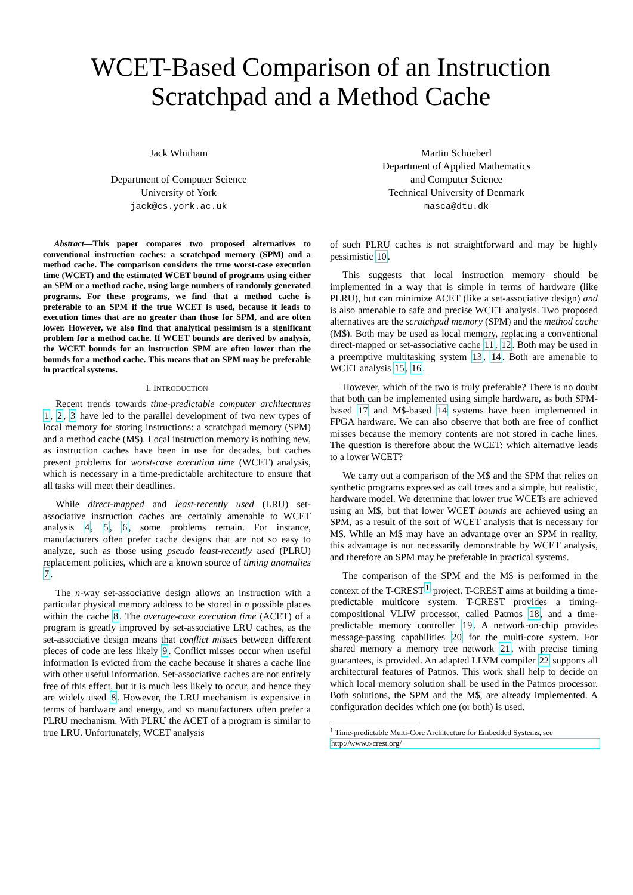WCET-Based Comparison of an Instruction
Scratchpad and a Method Cache
Jack Whitham
Department of Computer Science
University of York
jack@cs.york.ac.uk
Martin Schoeberl
Department of Applied Mathematics
and Computer Science
Technical University of Denmark
masca@dtu.dk
Abstract—This paper compares two proposed alternatives to conventional instruction caches: a scratchpad memory (SPM) and a method cache. The comparison considers the true worst-case execution time (WCET) and the estimated WCET bound of programs using either an SPM or a method cache, using large numbers of randomly generated programs. For these programs, we find that a method cache is preferable to an SPM if the true WCET is used, because it leads to execution times that are no greater than those for SPM, and are often lower. However, we also find that analytical pessimism is a significant problem for a method cache. If WCET bounds are derived by analysis, the WCET bounds for an instruction SPM are often lower than the bounds for a method cache. This means that an SPM may be preferable in practical systems.
I. INTRODUCTION
Recent trends towards time-predictable computer architectures 1, 2, 3 have led to the parallel development of two new types of local memory for storing instructions: a scratchpad memory (SPM) and a method cache (M$). Local instruction memory is nothing new, as instruction caches have been in use for decades, but caches present problems for worst-case execution time (WCET) analysis, which is necessary in a time-predictable architecture to ensure that all tasks will meet their deadlines.
While direct-mapped and least-recently used (LRU) set-associative instruction caches are certainly amenable to WCET analysis 4, 5, 6, some problems remain. For instance, manufacturers often prefer cache designs that are not so easy to analyze, such as those using pseudo least-recently used (PLRU) replacement policies, which are a known source of timing anomalies 7.
The n-way set-associative design allows an instruction with a particular physical memory address to be stored in n possible places within the cache 8. The average-case execution time (ACET) of a program is greatly improved by set-associative LRU caches, as the set-associative design means that conflict misses between different pieces of code are less likely 9. Conflict misses occur when useful information is evicted from the cache because it shares a cache line with other useful information. Set-associative caches are not entirely free of this effect, but it is much less likely to occur, and hence they are widely used 8. However, the LRU mechanism is expensive in terms of hardware and energy, and so manufacturers often prefer a PLRU mechanism. With PLRU the ACET of a program is similar to true LRU. Unfortunately, WCET analysis
of such PLRU caches is not straightforward and may be highly pessimistic 10.
This suggests that local instruction memory should be implemented in a way that is simple in terms of hardware (like PLRU), but can minimize ACET (like a set-associative design) and is also amenable to safe and precise WCET analysis. Two proposed alternatives are the scratchpad memory (SPM) and the method cache (M$). Both may be used as local memory, replacing a conventional direct-mapped or set-associative cache 11, 12. Both may be used in a preemptive multitasking system 13, 14. Both are amenable to WCET analysis 15, 16.
However, which of the two is truly preferable? There is no doubt that both can be implemented using simple hardware, as both SPM-based 17 and M$-based 14 systems have been implemented in FPGA hardware. We can also observe that both are free of conflict misses because the memory contents are not stored in cache lines. The question is therefore about the WCET: which alternative leads to a lower WCET?
We carry out a comparison of the M$ and the SPM that relies on synthetic programs expressed as call trees and a simple, but realistic, hardware model. We determine that lower true WCETs are achieved using an M$, but that lower WCET bounds are achieved using an SPM, as a result of the sort of WCET analysis that is necessary for M$. While an M$ may have an advantage over an SPM in reality, this advantage is not necessarily demonstrable by WCET analysis, and therefore an SPM may be preferable in practical systems.
The comparison of the SPM and the M$ is performed in the context of the T-CREST<sup>1</sup> project. T-CREST aims at building a time-predictable multicore system. T-CREST provides a timing-compositional VLIW processor, called Patmos 18, and a time-predictable memory controller 19. A network-on-chip provides message-passing capabilities 20 for the multi-core system. For shared memory a memory tree network 21, with precise timing guarantees, is provided. An adapted LLVM compiler 22 supports all architectural features of Patmos. This work shall help to decide on which local memory solution shall be used in the Patmos processor. Both solutions, the SPM and the M$, are already implemented. A configuration decides which one (or both) is used.
<sup>1</sup> Time-predictable Multi-Core Architecture for Embedded Systems, see
http://www.t-crest.org/